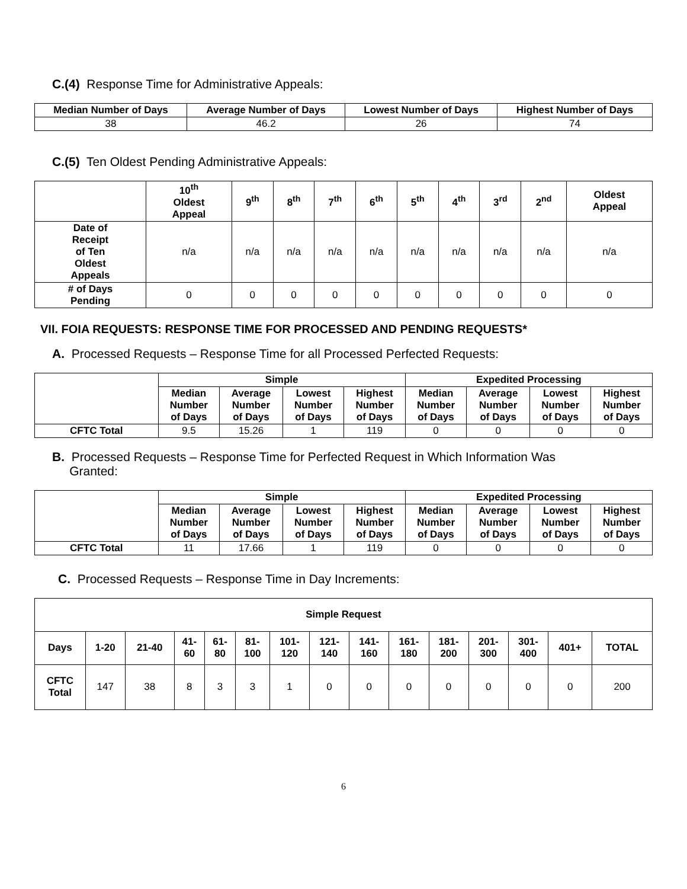C.(4) Response Time for Administrative Appeals:
| Median Number of Days | Average Number of Days | Lowest Number of Days | Highest Number of Days |
| --- | --- | --- | --- |
| 38 | 46.2 | 26 | 74 |
C.(5) Ten Oldest Pending Administrative Appeals:
| | 10<sup>th</sup> Oldest Appeal | 9<sup>th</sup> | 8<sup>th</sup> | 7<sup>th</sup> | 6<sup>th</sup> | 5<sup>th</sup> | 4<sup>th</sup> | 3<sup>rd</sup> | 2<sup>nd</sup> | Oldest Appeal |
| --- | --- | --- | --- | --- | --- | --- | --- | --- | --- | --- |
| Date of Receipt of Ten Oldest Appeals | n/a | n/a | n/a | n/a | n/a | n/a | n/a | n/a | n/a | n/a |
| # of Days Pending | 0 | 0 | 0 | 0 | 0 | 0 | 0 | 0 | 0 | 0 |
VII. FOIA REQUESTS: RESPONSE TIME FOR PROCESSED AND PENDING REQUESTS*
A. Processed Requests – Response Time for all Processed Perfected Requests:
| | Simple | | | | Expedited Processing | | | |
| --- | --- | --- | --- | --- | --- | --- | --- | --- |
| | Median Number of Days | Average Number of Days | Lowest Number of Days | Highest Number of Days | Median Number of Days | Average Number of Days | Lowest Number of Days | Highest Number of Days |
| CFTC Total | 9.5 | 15.26 | 1 | 119 | 0 | 0 | 0 | 0 |
B. Processed Requests – Response Time for Perfected Request in Which Information Was
Granted:
| | Simple | | | | Expedited Processing | | | |
| --- | --- | --- | --- | --- | --- | --- | --- | --- |
| | Median Number of Days | Average Number of Days | Lowest Number of Days | Highest Number of Days | Median Number of Days | Average Number of Days | Lowest Number of Days | Highest Number of Days |
| CFTC Total | 11 | 17.66 | 1 | 119 | 0 | 0 | 0 | 0 |
C. Processed Requests – Response Time in Day Increments:
| Simple Request | | | | | | | | | | | | | | |
| --- | --- | --- | --- | --- | --- | --- | --- | --- | --- | --- | --- | --- | --- | --- |
| Days | 1-20 | 21-40 | 41- 60 | 61- 80 | 81- 100 | 101- 120 | 121- 140 | 141- 160 | 161- 180 | 181- 200 | 201- 300 | 301- 400 | 401+ | TOTAL |
| CFTC Total | 147 | 38 | 8 | 3 | 3 | 1 | 0 | 0 | 0 | 0 | 0 | 0 | 0 | 200 |
6